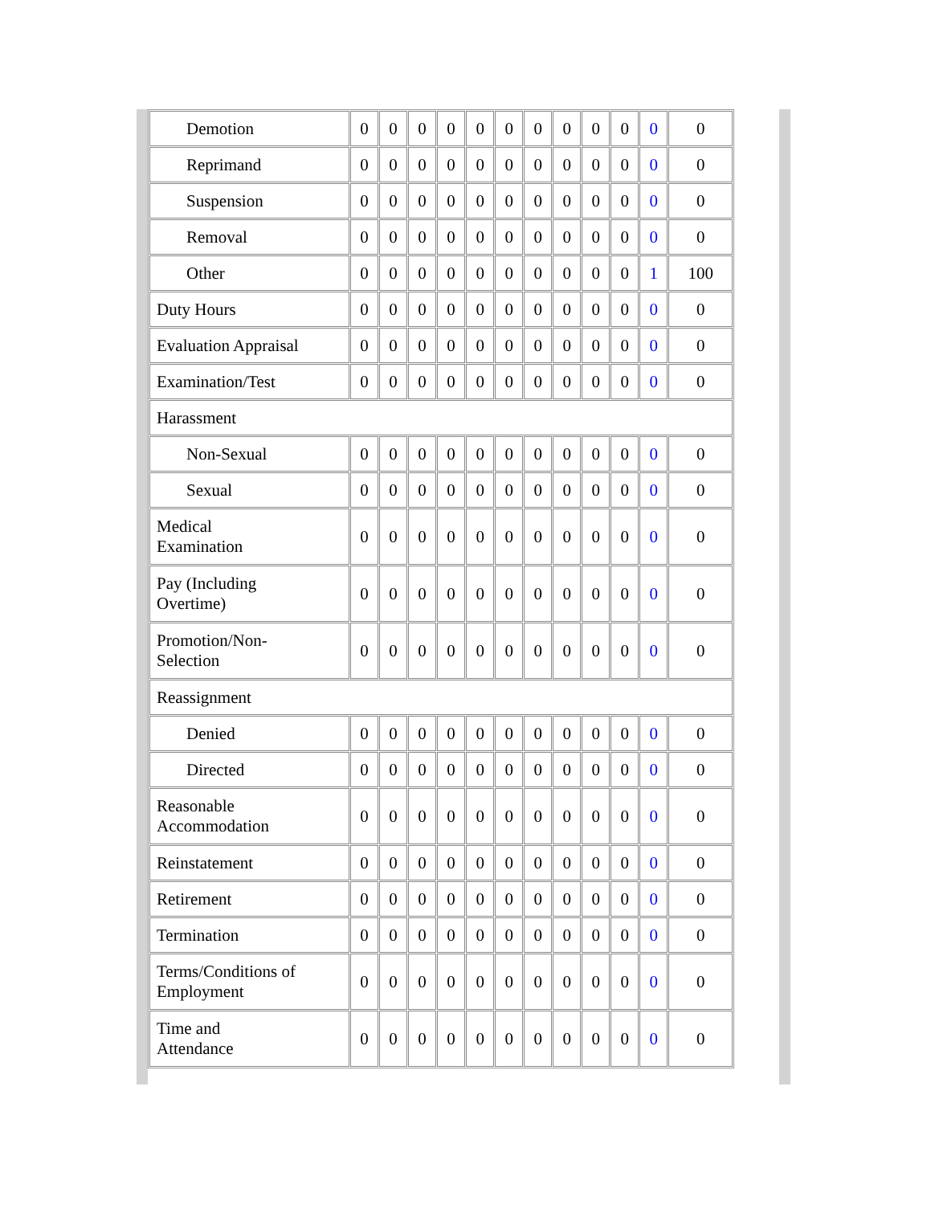| Demotion | 0 | 0 | 0 | 0 | 0 | 0 | 0 | 0 | 0 | 0 | 0 | 0 |
| Reprimand | 0 | 0 | 0 | 0 | 0 | 0 | 0 | 0 | 0 | 0 | 0 | 0 |
| Suspension | 0 | 0 | 0 | 0 | 0 | 0 | 0 | 0 | 0 | 0 | 0 | 0 |
| Removal | 0 | 0 | 0 | 0 | 0 | 0 | 0 | 0 | 0 | 0 | 0 | 0 |
| Other | 0 | 0 | 0 | 0 | 0 | 0 | 0 | 0 | 0 | 0 | 1 | 100 |
| Duty Hours | 0 | 0 | 0 | 0 | 0 | 0 | 0 | 0 | 0 | 0 | 0 | 0 |
| Evaluation Appraisal | 0 | 0 | 0 | 0 | 0 | 0 | 0 | 0 | 0 | 0 | 0 | 0 |
| Examination/Test | 0 | 0 | 0 | 0 | 0 | 0 | 0 | 0 | 0 | 0 | 0 | 0 |
| Harassment | | | | | | | | | | | | |
| Non-Sexual | 0 | 0 | 0 | 0 | 0 | 0 | 0 | 0 | 0 | 0 | 0 | 0 |
| Sexual | 0 | 0 | 0 | 0 | 0 | 0 | 0 | 0 | 0 | 0 | 0 | 0 |
| Medical Examination | 0 | 0 | 0 | 0 | 0 | 0 | 0 | 0 | 0 | 0 | 0 | 0 |
| Pay (Including Overtime) | 0 | 0 | 0 | 0 | 0 | 0 | 0 | 0 | 0 | 0 | 0 | 0 |
| Promotion/Non- Selection | 0 | 0 | 0 | 0 | 0 | 0 | 0 | 0 | 0 | 0 | 0 | 0 |
| Reassignment | | | | | | | | | | | | |
| Denied | 0 | 0 | 0 | 0 | 0 | 0 | 0 | 0 | 0 | 0 | 0 | 0 |
| Directed | 0 | 0 | 0 | 0 | 0 | 0 | 0 | 0 | 0 | 0 | 0 | 0 |
| Reasonable Accommodation | 0 | 0 | 0 | 0 | 0 | 0 | 0 | 0 | 0 | 0 | 0 | 0 |
| Reinstatement | 0 | 0 | 0 | 0 | 0 | 0 | 0 | 0 | 0 | 0 | 0 | 0 |
| Retirement | 0 | 0 | 0 | 0 | 0 | 0 | 0 | 0 | 0 | 0 | 0 | 0 |
| Termination | 0 | 0 | 0 | 0 | 0 | 0 | 0 | 0 | 0 | 0 | 0 | 0 |
| Terms/Conditions of Employment | 0 | 0 | 0 | 0 | 0 | 0 | 0 | 0 | 0 | 0 | 0 | 0 |
| Time and Attendance | 0 | 0 | 0 | 0 | 0 | 0 | 0 | 0 | 0 | 0 | 0 | 0 |